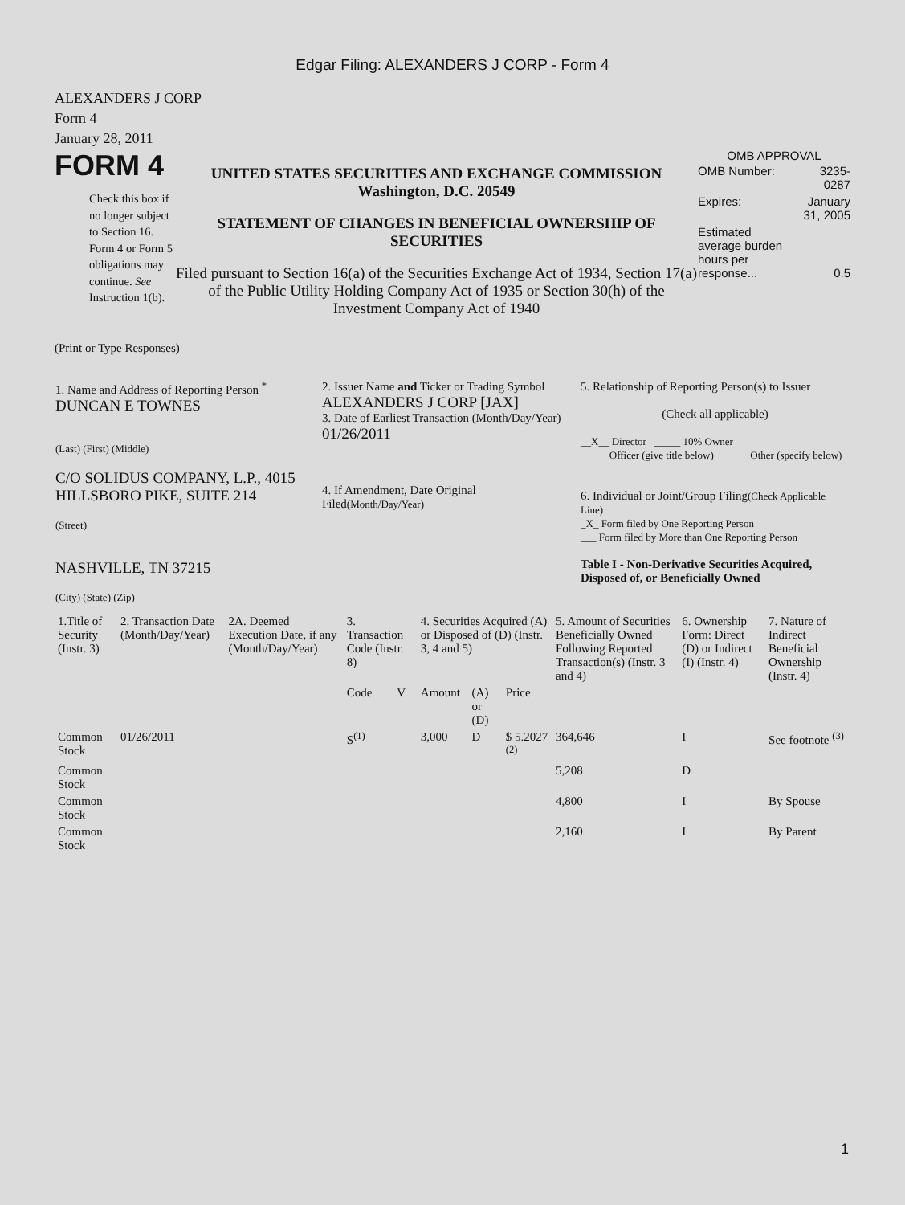Edgar Filing: ALEXANDERS J CORP - Form 4
ALEXANDERS J CORP
Form 4
January 28, 2011
FORM 4
Check this box if no longer subject to Section 16. Form 4 or Form 5 obligations may continue. See Instruction 1(b).
UNITED STATES SECURITIES AND EXCHANGE COMMISSION
Washington, D.C. 20549
STATEMENT OF CHANGES IN BENEFICIAL OWNERSHIP OF SECURITIES
Filed pursuant to Section 16(a) of the Securities Exchange Act of 1934, Section 17(a) of the Public Utility Holding Company Act of 1935 or Section 30(h) of the Investment Company Act of 1940
OMB APPROVAL
| OMB Number: | 3235-0287 |
| Expires: | January 31, 2005 |
| Estimated average burden hours per response... | 0.5 |
(Print or Type Responses)
| 1. Name and Address of Reporting Person <sup>*</sup> DUNCAN E TOWNES (Last) (First) (Middle) C/O SOLIDUS COMPANY, L.P., 4015 HILLSBORO PIKE, SUITE 214 (Street) NASHVILLE, TN 37215 (City) (State) (Zip) | 2. Issuer Name and Ticker or Trading Symbol ALEXANDERS J CORP [JAX] 3. Date of Earliest Transaction (Month/Day/Year) 01/26/2011 4. If Amendment, Date Original Filed (Month/Day/Year) | 5. Relationship of Reporting Person(s) to Issuer (Check all applicable) __X__ Director _____ 10% Owner _____ Officer (give title below) _____ Other (specify below) 6. Individual or Joint/Group Filing (Check Applicable Line) _X_ Form filed by One Reporting Person ___ Form filed by More than One Reporting Person Table I - Non-Derivative Securities Acquired, Disposed of, or Beneficially Owned |
| 1.Title of Security (Instr. 3) | 2. Transaction Date (Month/Day/Year) | 2A. Deemed Execution Date, if any (Month/Day/Year) | 3. Transaction Code (Instr. 8) | | 4. Securities Acquired (A) or Disposed of (D) (Instr. 3, 4 and 5) | | | 5. Amount of Securities Beneficially Owned Following Reported Transaction(s) (Instr. 3 and 4) | 6. Ownership Form: Direct (D) or Indirect (I) (Instr. 4) | 7. Nature of Indirect Beneficial Ownership (Instr. 4) |
| --- | --- | --- | --- | --- | --- | --- | --- | --- | --- | --- |
| | | | Code | V | Amount | (A) or (D) | Price | | | |
| Common Stock | 01/26/2011 | | S<sup>(1)</sup> | | 3,000 | D | $ 5.2027 <sup>(2)</sup> | 364,646 | I | See footnote <sup>(3)</sup> |
| Common Stock | | | | | | | | 5,208 | D | |
| Common Stock | | | | | | | | 4,800 | I | By Spouse |
| Common Stock | | | | | | | | 2,160 | I | By Parent |
1